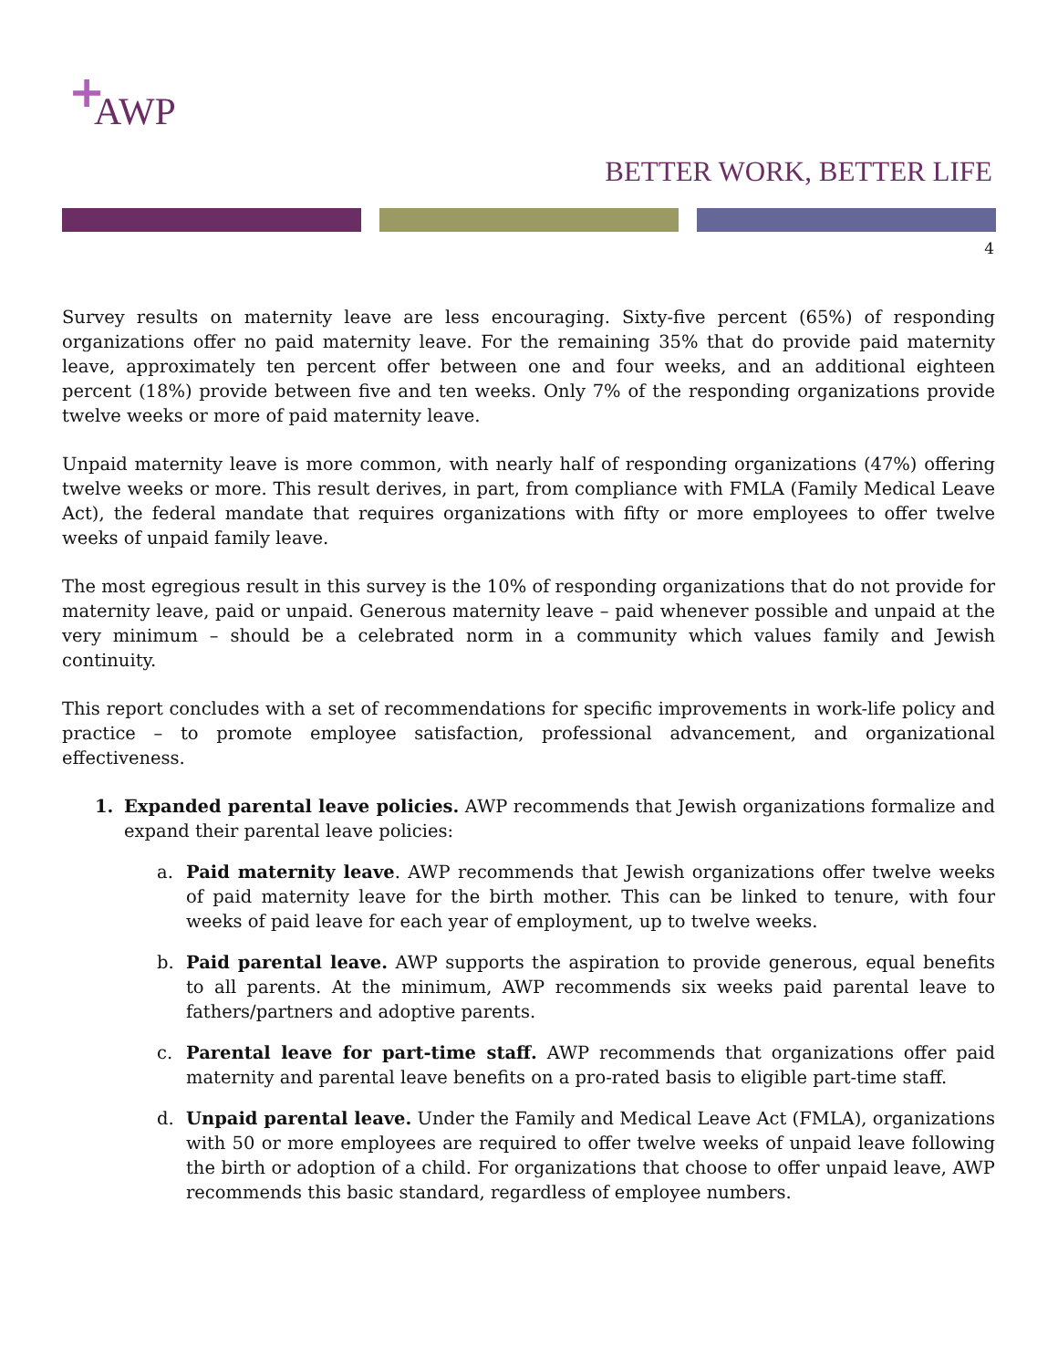+
AWP
BETTER WORK, BETTER LIFE
4
Survey results on maternity leave are less encouraging. Sixty-five percent (65%) of responding organizations offer no paid maternity leave. For the remaining 35% that do provide paid maternity leave, approximately ten percent offer between one and four weeks, and an additional eighteen percent (18%) provide between five and ten weeks. Only 7% of the responding organizations provide twelve weeks or more of paid maternity leave.
Unpaid maternity leave is more common, with nearly half of responding organizations (47%) offering twelve weeks or more. This result derives, in part, from compliance with FMLA (Family Medical Leave Act), the federal mandate that requires organizations with fifty or more employees to offer twelve weeks of unpaid family leave.
The most egregious result in this survey is the 10% of responding organizations that do not provide for maternity leave, paid or unpaid. Generous maternity leave – paid whenever possible and unpaid at the very minimum – should be a celebrated norm in a community which values family and Jewish continuity.
This report concludes with a set of recommendations for specific improvements in work-life policy and practice – to promote employee satisfaction, professional advancement, and organizational effectiveness.
1. Expanded parental leave policies. AWP recommends that Jewish organizations formalize and expand their parental leave policies:
a. Paid maternity leave. AWP recommends that Jewish organizations offer twelve weeks of paid maternity leave for the birth mother. This can be linked to tenure, with four weeks of paid leave for each year of employment, up to twelve weeks.
b. Paid parental leave. AWP supports the aspiration to provide generous, equal benefits to all parents. At the minimum, AWP recommends six weeks paid parental leave to fathers/partners and adoptive parents.
c. Parental leave for part-time staff. AWP recommends that organizations offer paid maternity and parental leave benefits on a pro-rated basis to eligible part-time staff.
d. Unpaid parental leave. Under the Family and Medical Leave Act (FMLA), organizations with 50 or more employees are required to offer twelve weeks of unpaid leave following the birth or adoption of a child. For organizations that choose to offer unpaid leave, AWP recommends this basic standard, regardless of employee numbers.